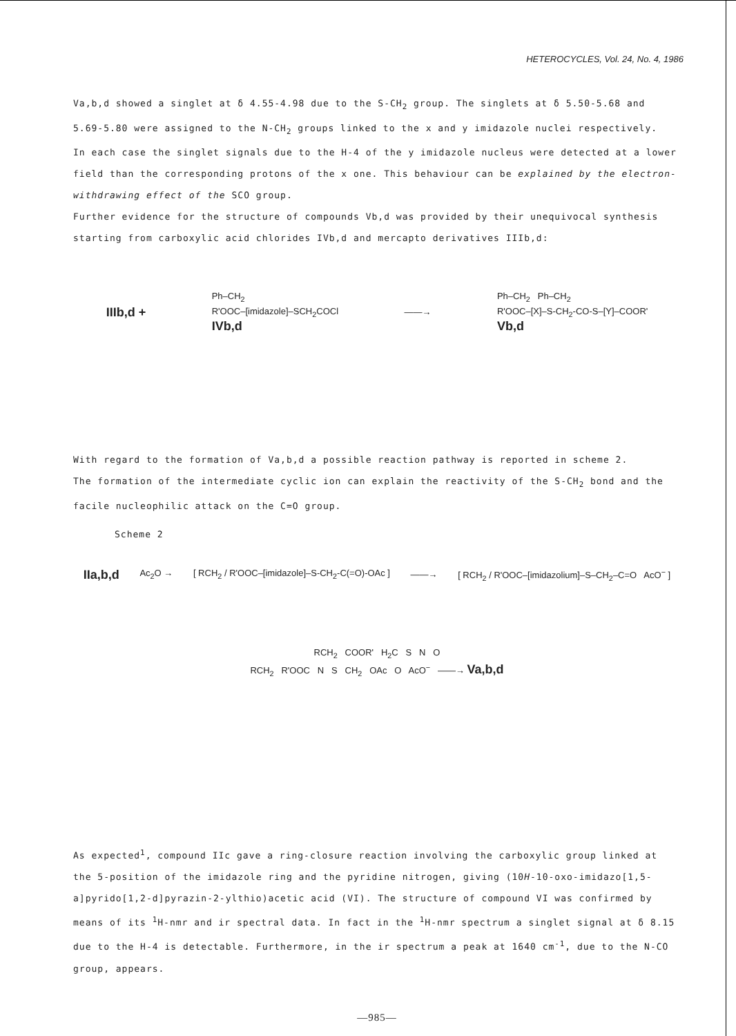HETEROCYCLES, Vol. 24, No. 4, 1986
Va,b,d showed a singlet at δ 4.55-4.98 due to the S-CH<sub>2</sub> group. The singlets at δ 5.50-5.68 and 5.69-5.80 were assigned to the N-CH<sub>2</sub> groups linked to the x and y imidazole nuclei respectively.
In each case the singlet signals due to the H-4 of the y imidazole nucleus were detected at a lower field than the corresponding protons of the x one. This behaviour can be explained by the electron-withdrawing effect of the SCO group.
Further evidence for the structure of compounds Vb,d was provided by their unequivocal synthesis starting from carboxylic acid chlorides IVb,d and mercapto derivatives IIIb,d:
IIIb,d +
Ph–CH<sub>2</sub>
R'OOC–[imidazole]–SCH<sub>2</sub>COCl
IVb,d
——→
Ph–CH<sub>2</sub> Ph–CH<sub>2</sub>
R'OOC–[X]–S-CH<sub>2</sub>-CO-S–[Y]–COOR'
Vb,d
With regard to the formation of Va,b,d a possible reaction pathway is reported in scheme 2.
The formation of the intermediate cyclic ion can explain the reactivity of the S-CH<sub>2</sub> bond and the facile nucleophilic attack on the C=O group.
Scheme 2
IIa,b,d Ac<sub>2</sub>O →
[ RCH<sub>2</sub> / R'OOC–[imidazole]–S-CH<sub>2</sub>-C(=O)-OAc ]
——→
[ RCH<sub>2</sub> / R'OOC–[imidazolium]–S–CH<sub>2</sub>–C=O AcO<sup>−</sup> ]
RCH<sub>2</sub> COOR' H<sub>2</sub>C S N O
RCH<sub>2</sub> R'OOC N S CH<sub>2</sub> OAc O AcO<sup>−</sup> ——→ Va,b,d
As expected<sup>1</sup>, compound IIc gave a ring-closure reaction involving the carboxylic group linked at the 5-position of the imidazole ring and the pyridine nitrogen, giving (10H-10-oxo-imidazo[1,5-a]pyrido[1,2-d]pyrazin-2-ylthio)acetic acid (VI). The structure of compound VI was confirmed by means of its <sup>1</sup>H-nmr and ir spectral data. In fact in the <sup>1</sup>H-nmr spectrum a singlet signal at δ 8.15 due to the H-4 is detectable. Furthermore, in the ir spectrum a peak at 1640 cm<sup>-1</sup>, due to the N-CO group, appears.
—985—